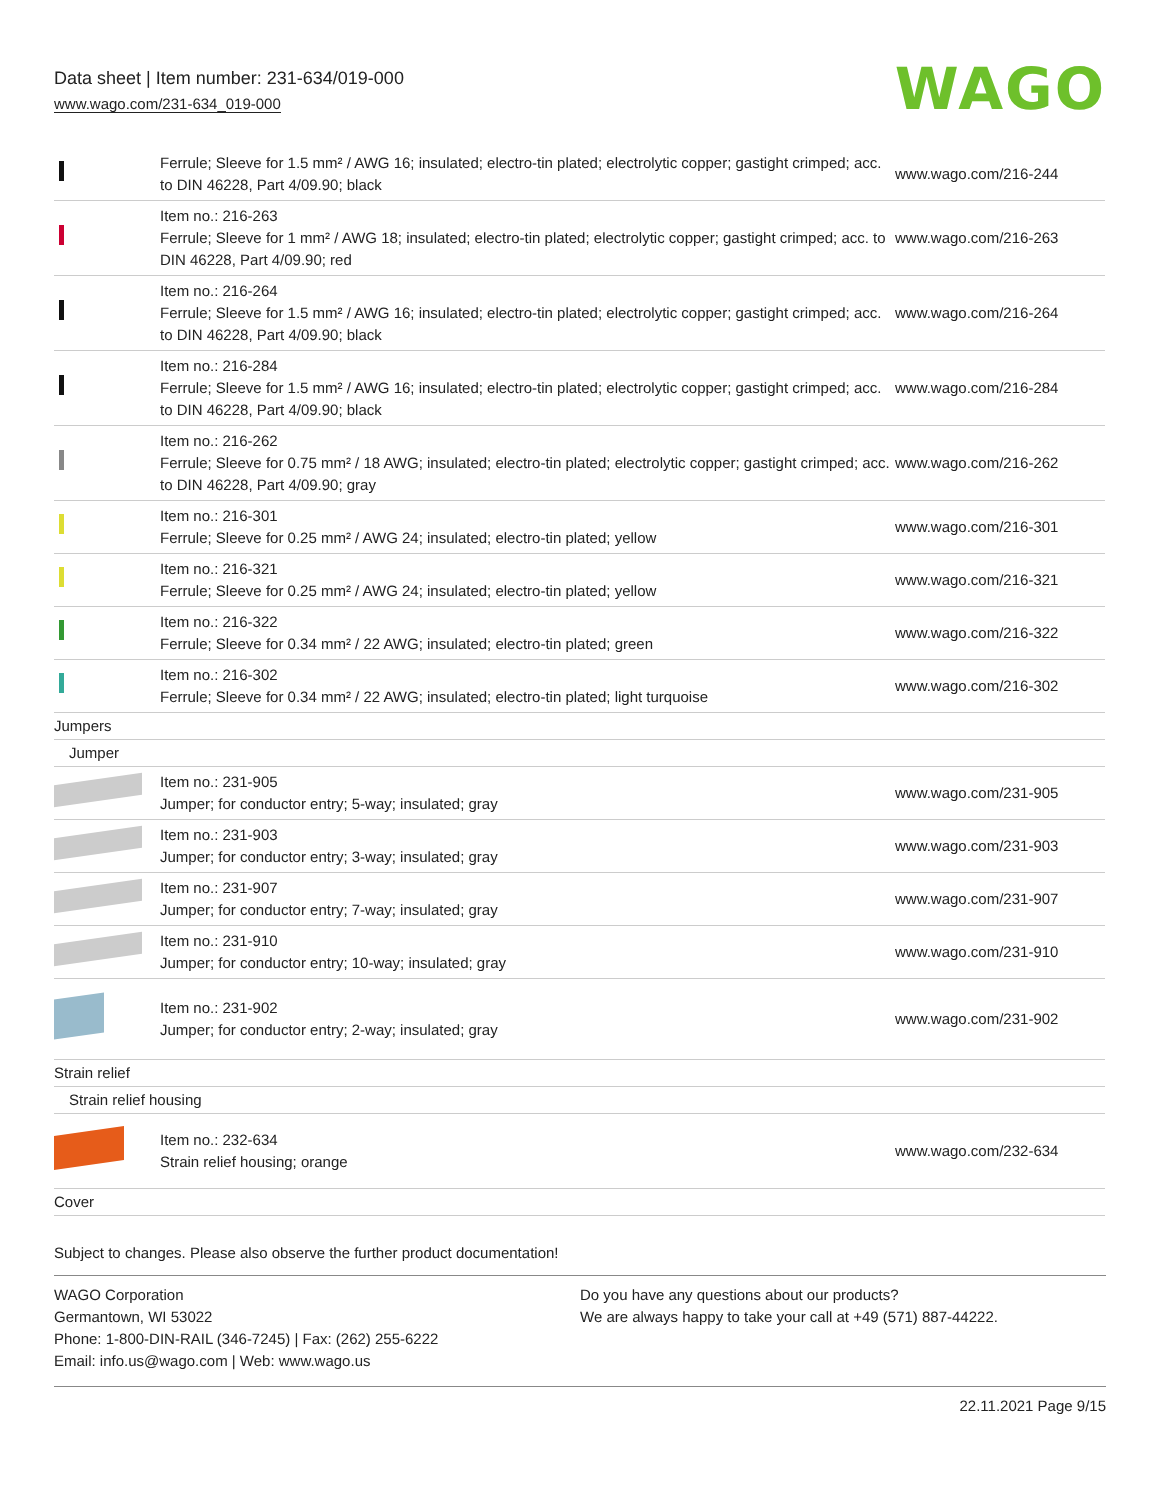Data sheet | Item number: 231-634/019-000
www.wago.com/231-634_019-000
WAGO
| | Ferrule; Sleeve for 1.5 mm² / AWG 16; insulated; electro-tin plated; electrolytic copper; gastight crimped; acc. to DIN 46228, Part 4/09.90; black | www.wago.com/216-244 |
| | Item no.: 216-263 Ferrule; Sleeve for 1 mm² / AWG 18; insulated; electro-tin plated; electrolytic copper; gastight crimped; acc. to DIN 46228, Part 4/09.90; red | www.wago.com/216-263 |
| | Item no.: 216-264 Ferrule; Sleeve for 1.5 mm² / AWG 16; insulated; electro-tin plated; electrolytic copper; gastight crimped; acc. to DIN 46228, Part 4/09.90; black | www.wago.com/216-264 |
| | Item no.: 216-284 Ferrule; Sleeve for 1.5 mm² / AWG 16; insulated; electro-tin plated; electrolytic copper; gastight crimped; acc. to DIN 46228, Part 4/09.90; black | www.wago.com/216-284 |
| | Item no.: 216-262 Ferrule; Sleeve for 0.75 mm² / 18 AWG; insulated; electro-tin plated; electrolytic copper; gastight crimped; acc. to DIN 46228, Part 4/09.90; gray | www.wago.com/216-262 |
| | Item no.: 216-301 Ferrule; Sleeve for 0.25 mm² / AWG 24; insulated; electro-tin plated; yellow | www.wago.com/216-301 |
| | Item no.: 216-321 Ferrule; Sleeve for 0.25 mm² / AWG 24; insulated; electro-tin plated; yellow | www.wago.com/216-321 |
| | Item no.: 216-322 Ferrule; Sleeve for 0.34 mm² / 22 AWG; insulated; electro-tin plated; green | www.wago.com/216-322 |
| | Item no.: 216-302 Ferrule; Sleeve for 0.34 mm² / 22 AWG; insulated; electro-tin plated; light turquoise | www.wago.com/216-302 |
| Jumpers | | |
| Jumper | | |
| | Item no.: 231-905 Jumper; for conductor entry; 5-way; insulated; gray | www.wago.com/231-905 |
| | Item no.: 231-903 Jumper; for conductor entry; 3-way; insulated; gray | www.wago.com/231-903 |
| | Item no.: 231-907 Jumper; for conductor entry; 7-way; insulated; gray | www.wago.com/231-907 |
| | Item no.: 231-910 Jumper; for conductor entry; 10-way; insulated; gray | www.wago.com/231-910 |
| | Item no.: 231-902 Jumper; for conductor entry; 2-way; insulated; gray | www.wago.com/231-902 |
| Strain relief | | |
| Strain relief housing | | |
| | Item no.: 232-634 Strain relief housing; orange | www.wago.com/232-634 |
| Cover | | |
Subject to changes. Please also observe the further product documentation!
WAGO Corporation
Germantown, WI 53022
Phone: 1-800-DIN-RAIL (346-7245) | Fax: (262) 255-6222
Email: info.us@wago.com | Web: www.wago.us
Do you have any questions about our products?
We are always happy to take your call at +49 (571) 887-44222.
22.11.2021 Page 9/15